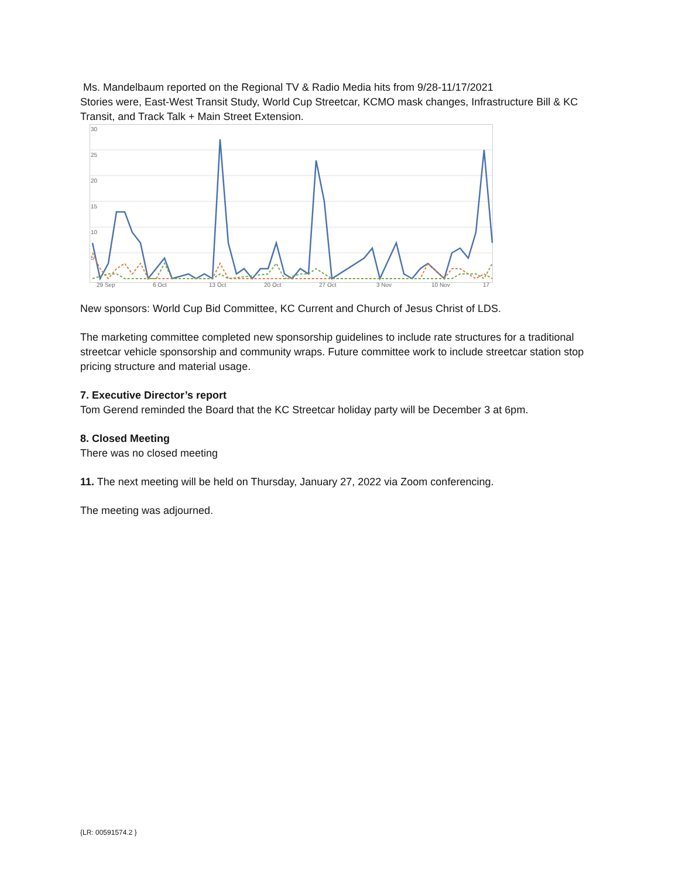Ms. Mandelbaum reported on the Regional TV & Radio Media hits from 9/28-11/17/2021
Stories were, East-West Transit Study, World Cup Streetcar, KCMO mask changes, Infrastructure Bill & KC Transit, and Track Talk + Main Street Extension.
30
25
20
15
10
5
29 Sep
6 Oct
13 Oct
20 Oct
27 Oct
3 Nov
10 Nov
17
New sponsors: World Cup Bid Committee, KC Current and Church of Jesus Christ of LDS.
The marketing committee completed new sponsorship guidelines to include rate structures for a traditional streetcar vehicle sponsorship and community wraps. Future committee work to include streetcar station stop pricing structure and material usage.
7. Executive Director’s report
Tom Gerend reminded the Board that the KC Streetcar holiday party will be December 3 at 6pm.
8. Closed Meeting
There was no closed meeting
11. The next meeting will be held on Thursday, January 27, 2022 via Zoom conferencing.
The meeting was adjourned.
{LR: 00591574.2 }